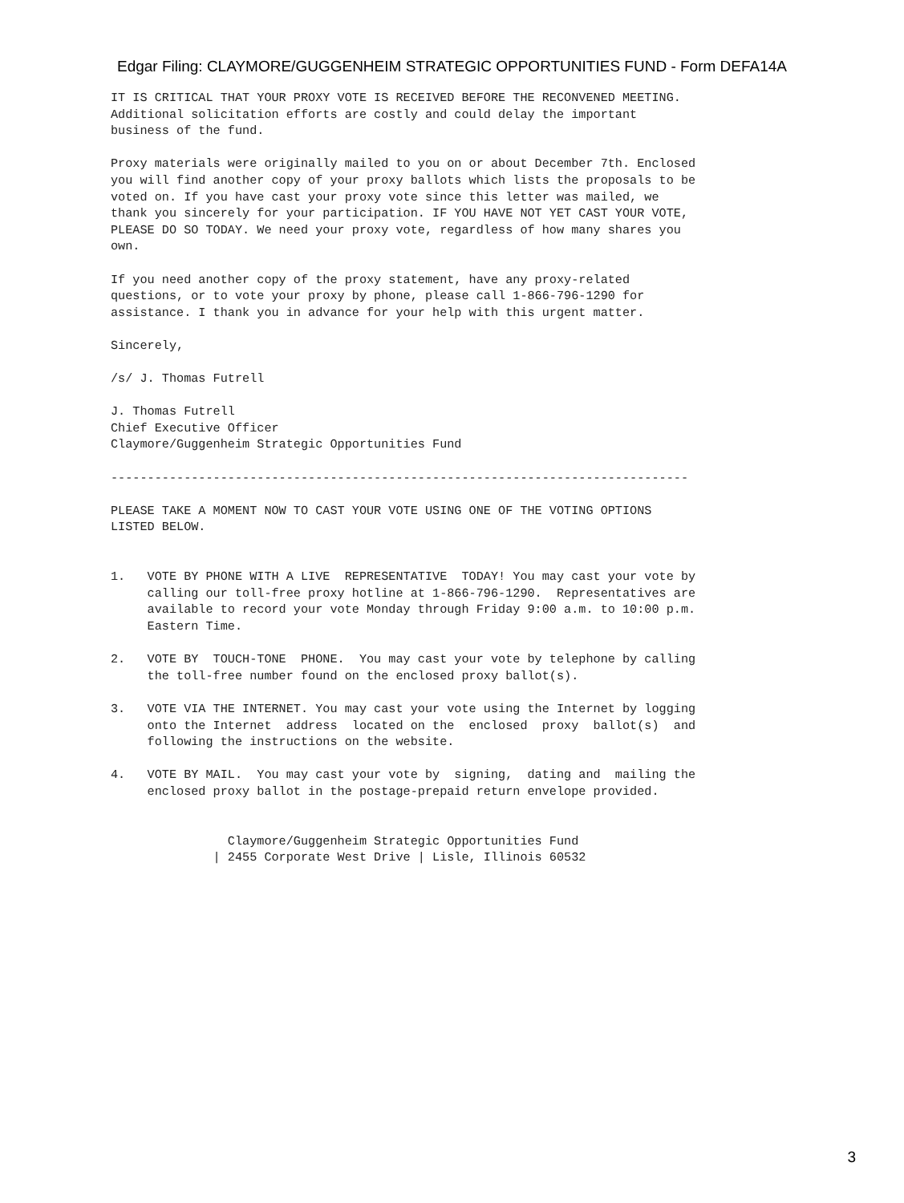Edgar Filing: CLAYMORE/GUGGENHEIM STRATEGIC OPPORTUNITIES FUND - Form DEFA14A
IT IS CRITICAL THAT YOUR PROXY VOTE IS RECEIVED BEFORE THE RECONVENED MEETING.
Additional solicitation efforts are costly and could delay the important
business of the fund.

Proxy materials were originally mailed to you on or about December 7th. Enclosed
you will find another copy of your proxy ballots which lists the proposals to be
voted on. If you have cast your proxy vote since this letter was mailed, we
thank you sincerely for your participation. IF YOU HAVE NOT YET CAST YOUR VOTE,
PLEASE DO SO TODAY. We need your proxy vote, regardless of how many shares you
own.

If you need another copy of the proxy statement, have any proxy-related
questions, or to vote your proxy by phone, please call 1-866-796-1290 for
assistance. I thank you in advance for your help with this urgent matter.

Sincerely,

/s/ J. Thomas Futrell

J. Thomas Futrell
Chief Executive Officer
Claymore/Guggenheim Strategic Opportunities Fund

-------------------------------------------------------------------------------

PLEASE TAKE A MOMENT NOW TO CAST YOUR VOTE USING ONE OF THE VOTING OPTIONS
LISTED BELOW.


1.   VOTE BY PHONE WITH A LIVE  REPRESENTATIVE  TODAY! You may cast your vote by
     calling our toll-free proxy hotline at 1-866-796-1290.  Representatives are
     available to record your vote Monday through Friday 9:00 a.m. to 10:00 p.m.
     Eastern Time.

2.   VOTE BY  TOUCH-TONE  PHONE.  You may cast your vote by telephone by calling
     the toll-free number found on the enclosed proxy ballot(s).

3.   VOTE VIA THE INTERNET. You may cast your vote using the Internet by logging
     onto the Internet  address  located on the  enclosed  proxy  ballot(s)  and
     following the instructions on the website.

4.   VOTE BY MAIL.  You may cast your vote by  signing,  dating and  mailing the
     enclosed proxy ballot in the postage-prepaid return envelope provided.


                Claymore/Guggenheim Strategic Opportunities Fund
              | 2455 Corporate West Drive | Lisle, Illinois 60532
3